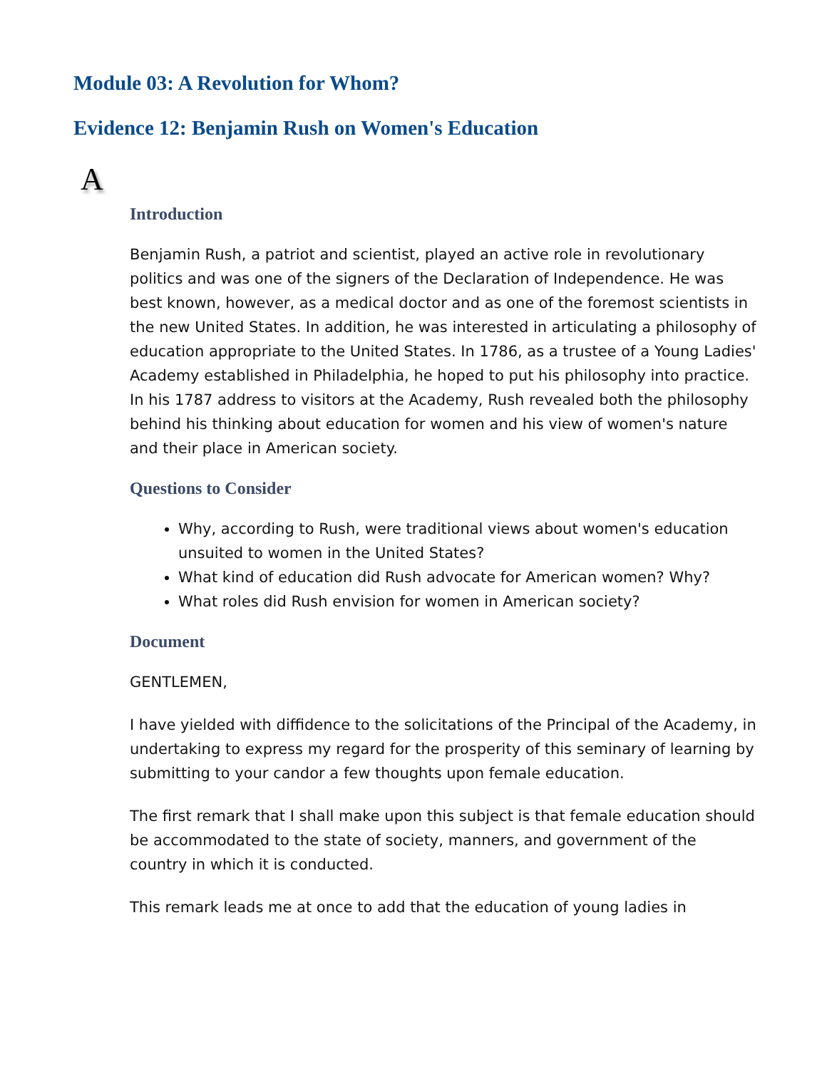Module 03: A Revolution for Whom?
Evidence 12: Benjamin Rush on Women's Education
A
Introduction
Benjamin Rush, a patriot and scientist, played an active role in revolutionary politics and was one of the signers of the Declaration of Independence. He was best known, however, as a medical doctor and as one of the foremost scientists in the new United States. In addition, he was interested in articulating a philosophy of education appropriate to the United States. In 1786, as a trustee of a Young Ladies' Academy established in Philadelphia, he hoped to put his philosophy into practice. In his 1787 address to visitors at the Academy, Rush revealed both the philosophy behind his thinking about education for women and his view of women's nature and their place in American society.
Questions to Consider
Why, according to Rush, were traditional views about women's education unsuited to women in the United States?
What kind of education did Rush advocate for American women? Why?
What roles did Rush envision for women in American society?
Document
GENTLEMEN,
I have yielded with diffidence to the solicitations of the Principal of the Academy, in undertaking to express my regard for the prosperity of this seminary of learning by submitting to your candor a few thoughts upon female education.
The first remark that I shall make upon this subject is that female education should be accommodated to the state of society, manners, and government of the country in which it is conducted.
This remark leads me at once to add that the education of young ladies in